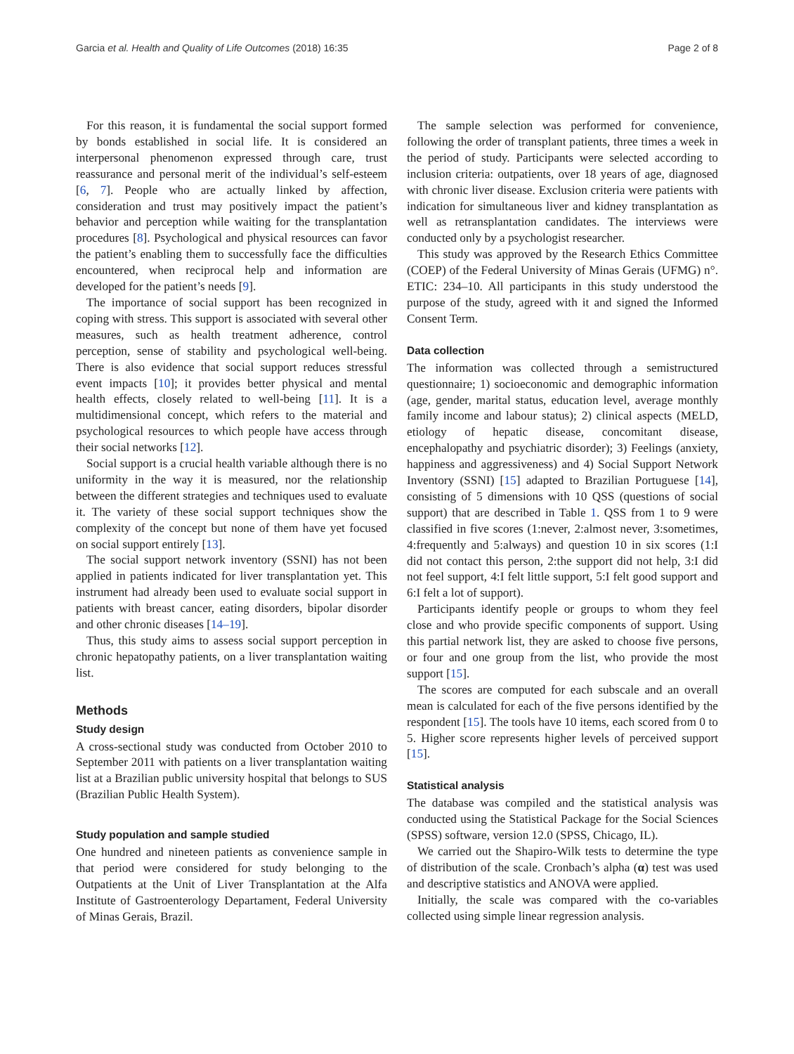Garcia et al. Health and Quality of Life Outcomes (2018) 16:35 Page 2 of 8
For this reason, it is fundamental the social support formed by bonds established in social life. It is considered an interpersonal phenomenon expressed through care, trust reassurance and personal merit of the individual’s self-esteem [6, 7]. People who are actually linked by affection, consideration and trust may positively impact the patient’s behavior and perception while waiting for the transplantation procedures [8]. Psychological and physical resources can favor the patient’s enabling them to successfully face the difficulties encountered, when reciprocal help and information are developed for the patient’s needs [9].
The importance of social support has been recognized in coping with stress. This support is associated with several other measures, such as health treatment adherence, control perception, sense of stability and psychological well-being. There is also evidence that social support reduces stressful event impacts [10]; it provides better physical and mental health effects, closely related to well-being [11]. It is a multidimensional concept, which refers to the material and psychological resources to which people have access through their social networks [12].
Social support is a crucial health variable although there is no uniformity in the way it is measured, nor the relationship between the different strategies and techniques used to evaluate it. The variety of these social support techniques show the complexity of the concept but none of them have yet focused on social support entirely [13].
The social support network inventory (SSNI) has not been applied in patients indicated for liver transplantation yet. This instrument had already been used to evaluate social support in patients with breast cancer, eating disorders, bipolar disorder and other chronic diseases [14–19].
Thus, this study aims to assess social support perception in chronic hepatopathy patients, on a liver transplantation waiting list.
Methods
Study design
A cross-sectional study was conducted from October 2010 to September 2011 with patients on a liver transplantation waiting list at a Brazilian public university hospital that belongs to SUS (Brazilian Public Health System).
Study population and sample studied
One hundred and nineteen patients as convenience sample in that period were considered for study belonging to the Outpatients at the Unit of Liver Transplantation at the Alfa Institute of Gastroenterology Departament, Federal University of Minas Gerais, Brazil.
The sample selection was performed for convenience, following the order of transplant patients, three times a week in the period of study. Participants were selected according to inclusion criteria: outpatients, over 18 years of age, diagnosed with chronic liver disease. Exclusion criteria were patients with indication for simultaneous liver and kidney transplantation as well as retransplantation candidates. The interviews were conducted only by a psychologist researcher.
This study was approved by the Research Ethics Committee (COEP) of the Federal University of Minas Gerais (UFMG) n°. ETIC: 234–10. All participants in this study understood the purpose of the study, agreed with it and signed the Informed Consent Term.
Data collection
The information was collected through a semistructured questionnaire; 1) socioeconomic and demographic information (age, gender, marital status, education level, average monthly family income and labour status); 2) clinical aspects (MELD, etiology of hepatic disease, concomitant disease, encephalopathy and psychiatric disorder); 3) Feelings (anxiety, happiness and aggressiveness) and 4) Social Support Network Inventory (SSNI) [15] adapted to Brazilian Portuguese [14], consisting of 5 dimensions with 10 QSS (questions of social support) that are described in Table 1. QSS from 1 to 9 were classified in five scores (1:never, 2:almost never, 3:sometimes, 4:frequently and 5:always) and question 10 in six scores (1:I did not contact this person, 2:the support did not help, 3:I did not feel support, 4:I felt little support, 5:I felt good support and 6:I felt a lot of support).
Participants identify people or groups to whom they feel close and who provide specific components of support. Using this partial network list, they are asked to choose five persons, or four and one group from the list, who provide the most support [15].
The scores are computed for each subscale and an overall mean is calculated for each of the five persons identified by the respondent [15]. The tools have 10 items, each scored from 0 to 5. Higher score represents higher levels of perceived support [15].
Statistical analysis
The database was compiled and the statistical analysis was conducted using the Statistical Package for the Social Sciences (SPSS) software, version 12.0 (SPSS, Chicago, IL).
We carried out the Shapiro-Wilk tests to determine the type of distribution of the scale. Cronbach’s alpha (α) test was used and descriptive statistics and ANOVA were applied.
Initially, the scale was compared with the co-variables collected using simple linear regression analysis.